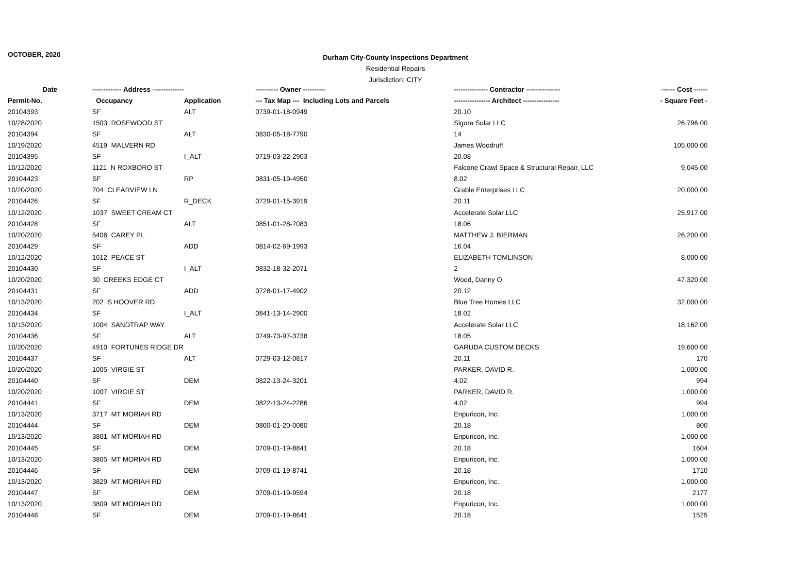OCTOBER, 2020
Durham City-County Inspections Department
Residential Repairs
Jurisdiction: CITY
| Date | ------------- Address -------------- | | ---------- Owner ---------- | --------------- Contractor --------------- | ------ Cost ------ |
| --- | --- | --- | --- | --- | --- |
| Permit-No. | Occupancy | Application | --- Tax Map --- Including Lots and Parcels | ---------------- Architect ---------------- | - Square Feet - |
| 20104393 | SF | ALT | 0739-01-18-0949 | 20.10 | |
| 10/28/2020 | 1503 ROSEWOOD ST | | | Sigora Solar LLC | 26,796.00 |
| 20104394 | SF | ALT | 0830-05-18-7790 | 14 | |
| 10/19/2020 | 4519 MALVERN RD | | | James Woodruff | 105,000.00 |
| 20104395 | SF | I_ALT | 0719-03-22-2903 | 20.08 | |
| 10/12/2020 | 1121 N ROXBORO ST | | | Falcone Crawl Space & Structural Repair, LLC | 9,045.00 |
| 20104423 | SF | RP | 0831-05-19-4950 | 8.02 | |
| 10/20/2020 | 704 CLEARVIEW LN | | | Grable Enterprises LLC | 20,000.00 |
| 20104426 | SF | R_DECK | 0729-01-15-3919 | 20.11 | |
| 10/12/2020 | 1037 SWEET CREAM CT | | | Accelerate Solar LLC | 25,917.00 |
| 20104428 | SF | ALT | 0851-01-28-7083 | 18.06 | |
| 10/20/2020 | 5406 CAREY PL | | | MATTHEW J. BIERMAN | 26,200.00 |
| 20104429 | SF | ADD | 0814-02-69-1993 | 16.04 | |
| 10/12/2020 | 1612 PEACE ST | | | ELIZABETH TOMLINSON | 8,000.00 |
| 20104430 | SF | I_ALT | 0832-18-32-2071 | 2 | |
| 10/20/2020 | 30 CREEKS EDGE CT | | | Wood, Danny O. | 47,320.00 |
| 20104431 | SF | ADD | 0728-01-17-4902 | 20.12 | |
| 10/13/2020 | 202 S HOOVER RD | | | Blue Tree Homes LLC | 32,000.00 |
| 20104434 | SF | I_ALT | 0841-13-14-2900 | 18.02 | |
| 10/13/2020 | 1004 SANDTRAP WAY | | | Accelerate Solar LLC | 18,162.00 |
| 20104436 | SF | ALT | 0749-73-97-3738 | 18.05 | |
| 10/20/2020 | 4910 FORTUNES RIDGE DR | | | GARUDA CUSTOM DECKS | 19,600.00 |
| 20104437 | SF | ALT | 0729-03-12-0817 | 20.11 | 170 |
| 10/20/2020 | 1005 VIRGIE ST | | | PARKER, DAVID R. | 1,000.00 |
| 20104440 | SF | DEM | 0822-13-24-3201 | 4.02 | 994 |
| 10/20/2020 | 1007 VIRGIE ST | | | PARKER, DAVID R. | 1,000.00 |
| 20104441 | SF | DEM | 0822-13-24-2286 | 4.02 | 994 |
| 10/13/2020 | 3717 MT MORIAH RD | | | Enpuricon, Inc. | 1,000.00 |
| 20104444 | SF | DEM | 0800-01-20-0080 | 20.18 | 800 |
| 10/13/2020 | 3801 MT MORIAH RD | | | Enpuricon, Inc. | 1,000.00 |
| 20104445 | SF | DEM | 0709-01-19-8841 | 20.18 | 1604 |
| 10/13/2020 | 3805 MT MORIAH RD | | | Enpuricon, Inc. | 1,000.00 |
| 20104446 | SF | DEM | 0709-01-19-8741 | 20.18 | 1710 |
| 10/13/2020 | 3829 MT MORIAH RD | | | Enpuricon, Inc. | 1,000.00 |
| 20104447 | SF | DEM | 0709-01-19-9594 | 20.18 | 2177 |
| 10/13/2020 | 3809 MT MORIAH RD | | | Enpuricon, Inc. | 1,000.00 |
| 20104448 | SF | DEM | 0709-01-19-8641 | 20.18 | 1525 |